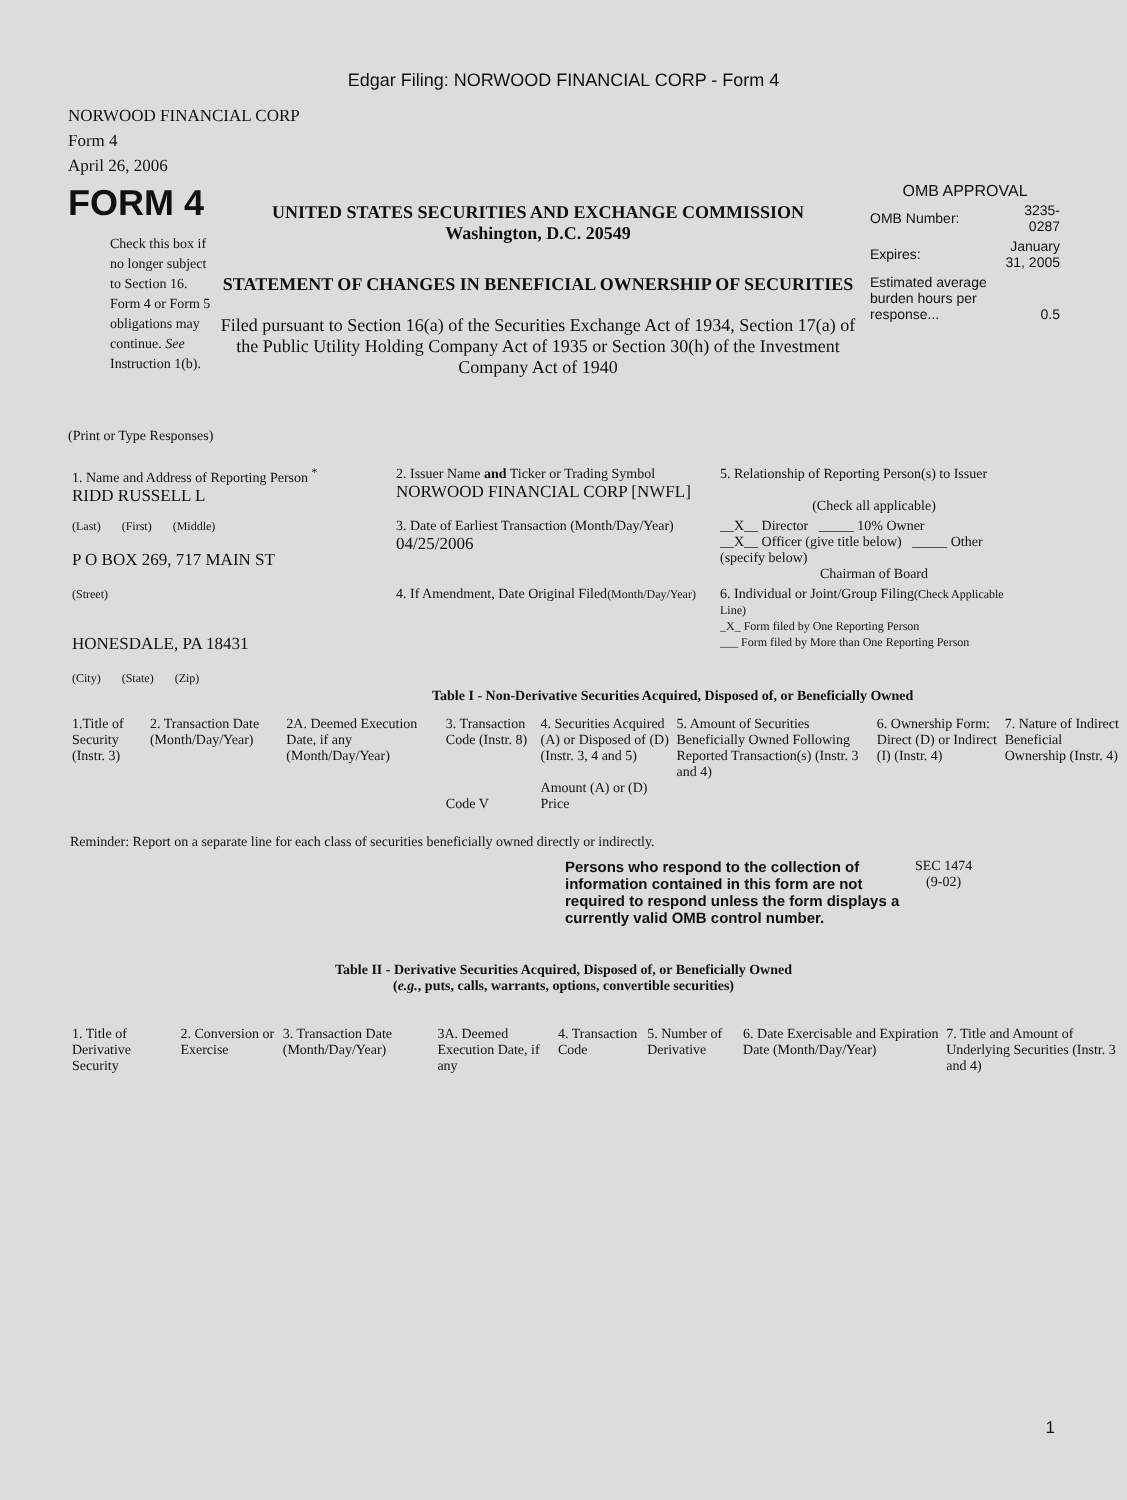Edgar Filing: NORWOOD FINANCIAL CORP - Form 4
NORWOOD FINANCIAL CORP
Form 4
April 26, 2006
FORM 4
Check this box if no longer subject to Section 16. Form 4 or Form 5 obligations may continue. See Instruction 1(b).
UNITED STATES SECURITIES AND EXCHANGE COMMISSION
Washington, D.C. 20549
STATEMENT OF CHANGES IN BENEFICIAL OWNERSHIP OF SECURITIES
Filed pursuant to Section 16(a) of the Securities Exchange Act of 1934, Section 17(a) of the Public Utility Holding Company Act of 1935 or Section 30(h) of the Investment Company Act of 1940
OMB APPROVAL
| OMB Number: | 3235-0287 |
| Expires: | January 31, 2005 |
| Estimated average burden hours per response... | 0.5 |
(Print or Type Responses)
| 1. Name and Address of Reporting Person <sup>*</sup> RIDD RUSSELL L | 2. Issuer Name and Ticker or Trading Symbol NORWOOD FINANCIAL CORP [NWFL] | 5. Relationship of Reporting Person(s) to Issuer (Check all applicable) |
| (Last) (First) (Middle) P O BOX 269, 717 MAIN ST | 3. Date of Earliest Transaction (Month/Day/Year) 04/25/2006 | __X__ Director _____ 10% Owner __X__ Officer (give title below) _____ Other (specify below) Chairman of Board |
| (Street) HONESDALE, PA 18431 (City) (State) (Zip) | 4. If Amendment, Date Original Filed (Month/Day/Year) | 6. Individual or Joint/Group Filing (Check Applicable Line) _X_ Form filed by One Reporting Person ___ Form filed by More than One Reporting Person |
Table I - Non-Derivative Securities Acquired, Disposed of, or Beneficially Owned
| 1.Title of Security (Instr. 3) | 2. Transaction Date (Month/Day/Year) | 2A. Deemed Execution Date, if any (Month/Day/Year) | 3. Transaction Code (Instr. 8) Code V | 4. Securities Acquired (A) or Disposed of (D) (Instr. 3, 4 and 5) Amount (A) or (D) Price | 5. Amount of Securities Beneficially Owned Following Reported Transaction(s) (Instr. 3 and 4) | 6. Ownership Form: Direct (D) or Indirect (I) (Instr. 4) | 7. Nature of Indirect Beneficial Ownership (Instr. 4) |
| --- | --- | --- | --- | --- | --- | --- | --- |
Reminder: Report on a separate line for each class of securities beneficially owned directly or indirectly.
Persons who respond to the collection of information contained in this form are not required to respond unless the form displays a currently valid OMB control number.
SEC 1474
(9-02)
Table II - Derivative Securities Acquired, Disposed of, or Beneficially Owned
(e.g., puts, calls, warrants, options, convertible securities)
| 1. Title of Derivative Security | 2. Conversion or Exercise | 3. Transaction Date (Month/Day/Year) | 3A. Deemed Execution Date, if any | 4. Transaction Code | 5. Number of Derivative | 6. Date Exercisable and Expiration Date (Month/Day/Year) | 7. Title and Amount of Underlying Securities (Instr. 3 and 4) |
| --- | --- | --- | --- | --- | --- | --- | --- |
1